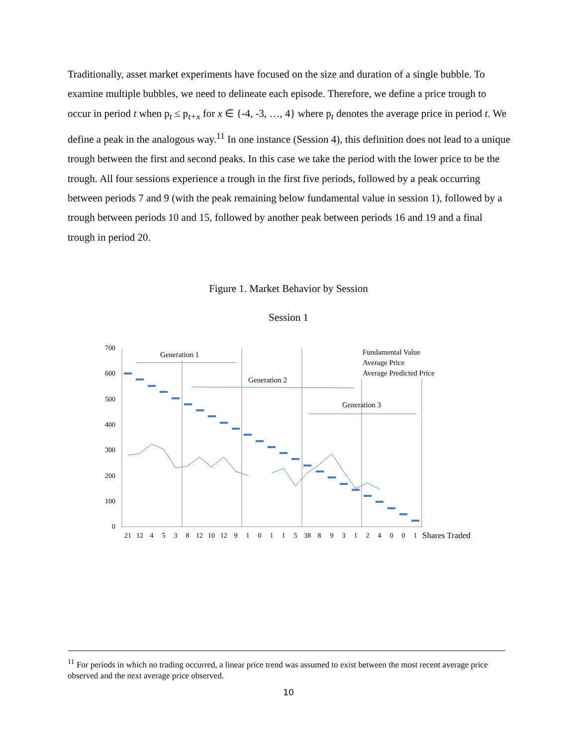Traditionally, asset market experiments have focused on the size and duration of a single bubble. To examine multiple bubbles, we need to delineate each episode. Therefore, we define a price trough to occur in period t when p<sub>t</sub> ≤ p<sub>t+x</sub> for x ∈ {-4, -3, …, 4} where p<sub>t</sub> denotes the average price in period t. We define a peak in the analogous way.<sup>11</sup> In one instance (Session 4), this definition does not lead to a unique trough between the first and second peaks. In this case we take the period with the lower price to be the trough. All four sessions experience a trough in the first five periods, followed by a peak occurring between periods 7 and 9 (with the peak remaining below fundamental value in session 1), followed by a trough between periods 10 and 15, followed by another peak between periods 16 and 19 and a final trough in period 20.
Figure 1. Market Behavior by Session
Session 1
700
600
500
400
300
200
100
0
Generation 1
Generation 2
Generation 3
Fundamental Value
Average Price
Average Predicted Price
21
12
4
5
3
8
12
10
12
9
1
0
1
1
5
38
8
9
3
1
2
4
0
0
1
Shares Traded
<sup>11</sup> For periods in which no trading occurred, a linear price trend was assumed to exist between the most recent average price observed and the next average price observed.
10